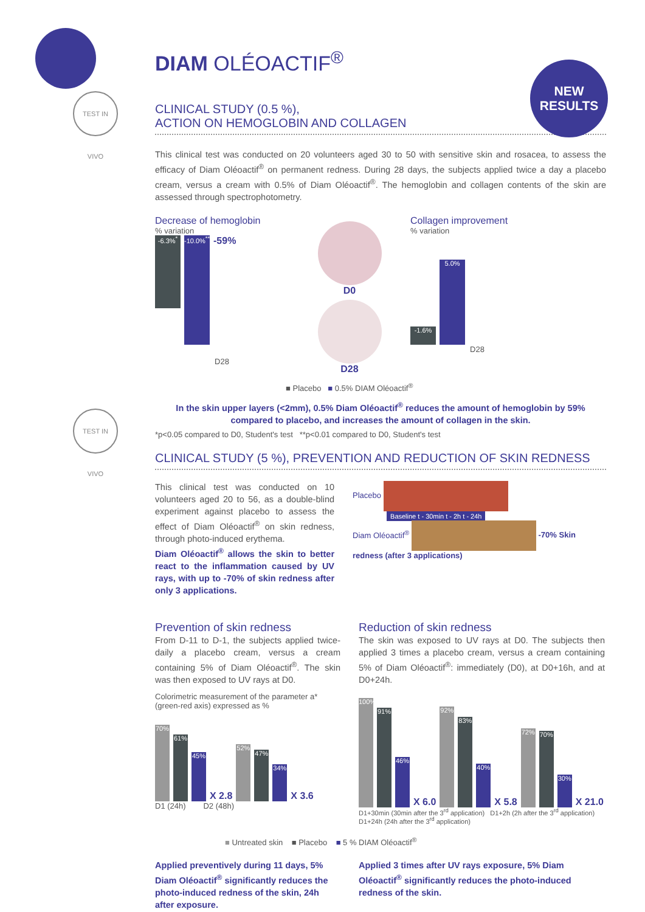TEST IN VIVO
TEST IN VIVO
NEW
RESULTS
DIAM OLÉOACTIF<sup>®</sup>
CLINICAL STUDY (0.5 %),
ACTION ON HEMOGLOBIN AND COLLAGEN
This clinical test was conducted on 20 volunteers aged 30 to 50 with sensitive skin and rosacea, to assess the efficacy of Diam Oléoactif<sup>®</sup> on permanent redness. During 28 days, the subjects applied twice a day a placebo cream, versus a cream with 0.5% of Diam Oléoactif<sup>®</sup>. The hemoglobin and collagen contents of the skin are assessed through spectrophotometry.
Decrease of hemoglobin
% variation
-6.3%<sup>*</sup>
-10.0%<sup>**</sup>
-59%
D28
D0
D28
Collagen improvement
% variation
-1.6%
5.0%
D28
■ Placebo ■ 0.5% DIAM Oléoactif<sup>®</sup>
In the skin upper layers (<2mm), 0.5% Diam Oléoactif<sup>®</sup> reduces the amount of hemoglobin by 59% compared to placebo, and increases the amount of collagen in the skin.
*p<0.05 compared to D0, Student's test **p<0.01 compared to D0, Student's test
CLINICAL STUDY (5 %), PREVENTION AND REDUCTION OF SKIN REDNESS
This clinical test was conducted on 10 volunteers aged 20 to 56, as a double-blind experiment against placebo to assess the effect of Diam Oléoactif<sup>®</sup> on skin redness, through photo-induced erythema.
Diam Oléoactif<sup>®</sup> allows the skin to better react to the inflammation caused by UV rays, with up to -70% of skin redness after only 3 applications.
Placebo
Baseline t - 30min t - 2h t - 24h
Diam Oléoactif<sup>®</sup> -70% Skin redness (after 3 applications)
Prevention of skin redness
From D-11 to D-1, the subjects applied twice-daily a placebo cream, versus a cream containing 5% of Diam Oléoactif<sup>®</sup>. The skin was then exposed to UV rays at D0.
Colorimetric measurement of the parameter a* (green-red axis) expressed as %
70%
61%
45%
X 2.8
52%
47%
34%
X 3.6
D1 (24h) D2 (48h)
Reduction of skin redness
The skin was exposed to UV rays at D0. The subjects then applied 3 times a placebo cream, versus a cream containing 5% of Diam Oléoactif<sup>®</sup>: immediately (D0), at D0+16h, and at D0+24h.
100%
91%
46%
X 6.0
92%
83%
40%
X 5.8
72%
70%
30%
X 21.0
D1+30min (30min after the 3<sup>rd</sup> application) D1+2h (2h after the 3<sup>rd</sup> application) D1+24h (24h after the 3<sup>rd</sup> application)
■ Untreated skin ■ Placebo ■ 5 % DIAM Oléoactif<sup>®</sup>
Applied preventively during 11 days, 5% Diam Oléoactif<sup>®</sup> significantly reduces the photo-induced redness of the skin, 24h after exposure.
Applied 3 times after UV rays exposure, 5% Diam Oléoactif<sup>®</sup> significantly reduces the photo-induced redness of the skin.